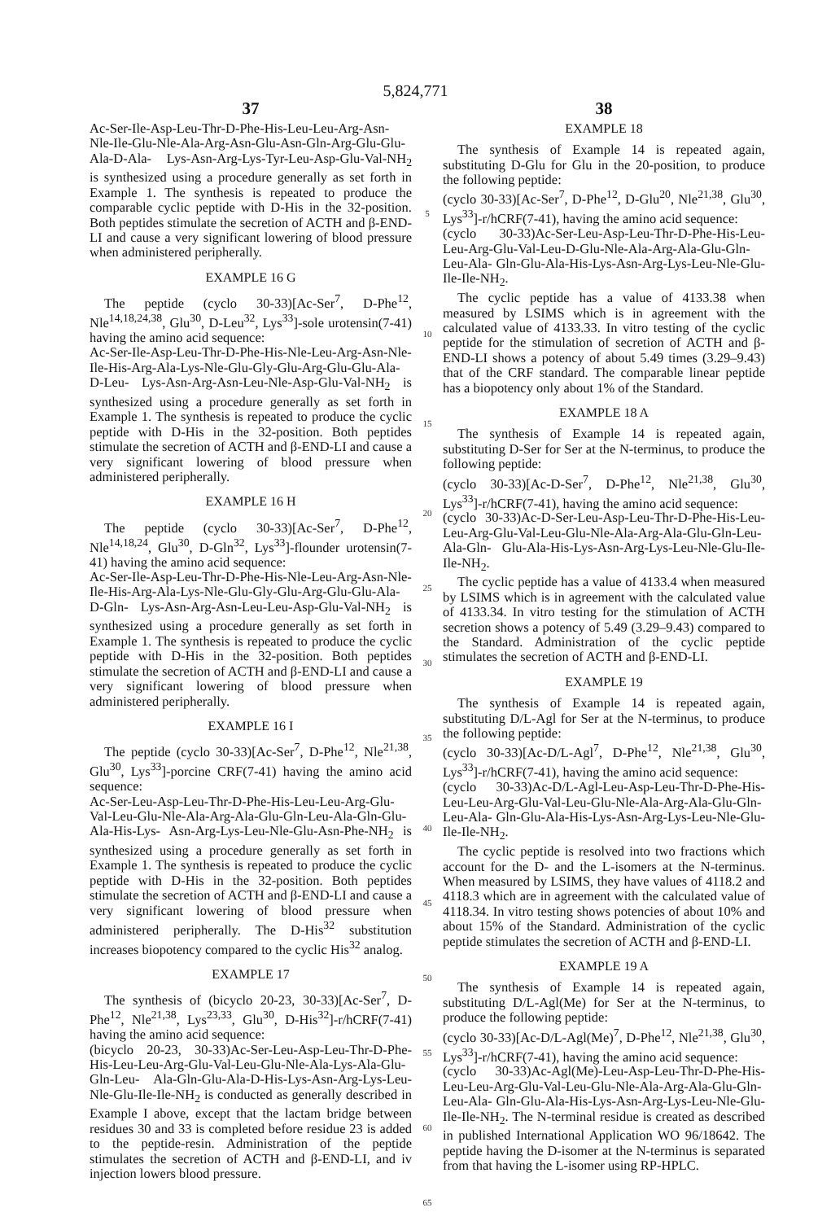5,824,771
37
Ac-Ser-Ile-Asp-Leu-Thr-D-Phe-His-Leu-Leu-Arg-Asn-Nle-Ile-Glu-Nle-Ala-Arg-Asn-Glu-Asn-Gln-Arg-Glu-Glu-Ala-D-Ala- Lys-Asn-Arg-Lys-Tyr-Leu-Asp-Glu-Val-NH<sub>2</sub> is synthesized using a procedure generally as set forth in Example 1. The synthesis is repeated to produce the comparable cyclic peptide with D-His in the 32-position. Both peptides stimulate the secretion of ACTH and β-END-LI and cause a very significant lowering of blood pressure when administered peripherally.
EXAMPLE 16 G
The peptide (cyclo 30-33)[Ac-Ser<sup>7</sup>, D-Phe<sup>12</sup>, Nle<sup>14,18,24,38</sup>, Glu<sup>30</sup>, D-Leu<sup>32</sup>, Lys<sup>33</sup>]-sole urotensin(7-41) having the amino acid sequence:
Ac-Ser-Ile-Asp-Leu-Thr-D-Phe-His-Nle-Leu-Arg-Asn-Nle-Ile-His-Arg-Ala-Lys-Nle-Glu-Gly-Glu-Arg-Glu-Glu-Ala-D-Leu- Lys-Asn-Arg-Asn-Leu-Nle-Asp-Glu-Val-NH<sub>2</sub> is synthesized using a procedure generally as set forth in Example 1. The synthesis is repeated to produce the cyclic peptide with D-His in the 32-position. Both peptides stimulate the secretion of ACTH and β-END-LI and cause a very significant lowering of blood pressure when administered peripherally.
EXAMPLE 16 H
The peptide (cyclo 30-33)[Ac-Ser<sup>7</sup>, D-Phe<sup>12</sup>, Nle<sup>14,18,24</sup>, Glu<sup>30</sup>, D-Gln<sup>32</sup>, Lys<sup>33</sup>]-flounder urotensin(7-41) having the amino acid sequence:
Ac-Ser-Ile-Asp-Leu-Thr-D-Phe-His-Nle-Leu-Arg-Asn-Nle-Ile-His-Arg-Ala-Lys-Nle-Glu-Gly-Glu-Arg-Glu-Glu-Ala-D-Gln- Lys-Asn-Arg-Asn-Leu-Leu-Asp-Glu-Val-NH<sub>2</sub> is synthesized using a procedure generally as set forth in Example 1. The synthesis is repeated to produce the cyclic peptide with D-His in the 32-position. Both peptides stimulate the secretion of ACTH and β-END-LI and cause a very significant lowering of blood pressure when administered peripherally.
EXAMPLE 16 I
The peptide (cyclo 30-33)[Ac-Ser<sup>7</sup>, D-Phe<sup>12</sup>, Nle<sup>21,38</sup>, Glu<sup>30</sup>, Lys<sup>33</sup>]-porcine CRF(7-41) having the amino acid sequence:
Ac-Ser-Leu-Asp-Leu-Thr-D-Phe-His-Leu-Leu-Arg-Glu-Val-Leu-Glu-Nle-Ala-Arg-Ala-Glu-Gln-Leu-Ala-Gln-Glu-Ala-His-Lys- Asn-Arg-Lys-Leu-Nle-Glu-Asn-Phe-NH<sub>2</sub> is synthesized using a procedure generally as set forth in Example 1. The synthesis is repeated to produce the cyclic peptide with D-His in the 32-position. Both peptides stimulate the secretion of ACTH and β-END-LI and cause a very significant lowering of blood pressure when administered peripherally. The D-His<sup>32</sup> substitution increases biopotency compared to the cyclic His<sup>32</sup> analog.
EXAMPLE 17
The synthesis of (bicyclo 20-23, 30-33)[Ac-Ser<sup>7</sup>, D-Phe<sup>12</sup>, Nle<sup>21,38</sup>, Lys<sup>23,33</sup>, Glu<sup>30</sup>, D-His<sup>32</sup>]-r/hCRF(7-41) having the amino acid sequence:
(bicyclo 20-23, 30-33)Ac-Ser-Leu-Asp-Leu-Thr-D-Phe-His-Leu-Leu-Arg-Glu-Val-Leu-Glu-Nle-Ala-Lys-Ala-Glu-Gln-Leu- Ala-Gln-Glu-Ala-D-His-Lys-Asn-Arg-Lys-Leu-Nle-Glu-Ile-Ile-NH<sub>2</sub> is conducted as generally described in Example I above, except that the lactam bridge between residues 30 and 33 is completed before residue 23 is added to the peptide-resin. Administration of the peptide stimulates the secretion of ACTH and β-END-LI, and iv injection lowers blood pressure.
5
10
15
20
25
30
35
40
45
50
55
60
65
38
EXAMPLE 18
The synthesis of Example 14 is repeated again, substituting D-Glu for Glu in the 20-position, to produce the following peptide:
(cyclo 30-33)[Ac-Ser<sup>7</sup>, D-Phe<sup>12</sup>, D-Glu<sup>20</sup>, Nle<sup>21,38</sup>, Glu<sup>30</sup>, Lys<sup>33</sup>]-r/hCRF(7-41), having the amino acid sequence:
(cyclo 30-33)Ac-Ser-Leu-Asp-Leu-Thr-D-Phe-His-Leu-Leu-Arg-Glu-Val-Leu-D-Glu-Nle-Ala-Arg-Ala-Glu-Gln-Leu-Ala- Gln-Glu-Ala-His-Lys-Asn-Arg-Lys-Leu-Nle-Glu-Ile-Ile-NH<sub>2</sub>.
The cyclic peptide has a value of 4133.38 when measured by LSIMS which is in agreement with the calculated value of 4133.33. In vitro testing of the cyclic peptide for the stimulation of secretion of ACTH and β-END-LI shows a potency of about 5.49 times (3.29–9.43) that of the CRF standard. The comparable linear peptide has a biopotency only about 1% of the Standard.
EXAMPLE 18 A
The synthesis of Example 14 is repeated again, substituting D-Ser for Ser at the N-terminus, to produce the following peptide:
(cyclo 30-33)[Ac-D-Ser<sup>7</sup>, D-Phe<sup>12</sup>, Nle<sup>21,38</sup>, Glu<sup>30</sup>, Lys<sup>33</sup>]-r/hCRF(7-41), having the amino acid sequence:
(cyclo 30-33)Ac-D-Ser-Leu-Asp-Leu-Thr-D-Phe-His-Leu-Leu-Arg-Glu-Val-Leu-Glu-Nle-Ala-Arg-Ala-Glu-Gln-Leu-Ala-Gln- Glu-Ala-His-Lys-Asn-Arg-Lys-Leu-Nle-Glu-Ile-Ile-NH<sub>2</sub>.
The cyclic peptide has a value of 4133.4 when measured by LSIMS which is in agreement with the calculated value of 4133.34. In vitro testing for the stimulation of ACTH secretion shows a potency of 5.49 (3.29–9.43) compared to the Standard. Administration of the cyclic peptide stimulates the secretion of ACTH and β-END-LI.
EXAMPLE 19
The synthesis of Example 14 is repeated again, substituting D/L-Agl for Ser at the N-terminus, to produce the following peptide:
(cyclo 30-33)[Ac-D/L-Agl<sup>7</sup>, D-Phe<sup>12</sup>, Nle<sup>21,38</sup>, Glu<sup>30</sup>, Lys<sup>33</sup>]-r/hCRF(7-41), having the amino acid sequence:
(cyclo 30-33)Ac-D/L-Agl-Leu-Asp-Leu-Thr-D-Phe-His-Leu-Leu-Arg-Glu-Val-Leu-Glu-Nle-Ala-Arg-Ala-Glu-Gln-Leu-Ala- Gln-Glu-Ala-His-Lys-Asn-Arg-Lys-Leu-Nle-Glu-Ile-Ile-NH<sub>2</sub>.
The cyclic peptide is resolved into two fractions which account for the D- and the L-isomers at the N-terminus. When measured by LSIMS, they have values of 4118.2 and 4118.3 which are in agreement with the calculated value of 4118.34. In vitro testing shows potencies of about 10% and about 15% of the Standard. Administration of the cyclic peptide stimulates the secretion of ACTH and β-END-LI.
EXAMPLE 19 A
The synthesis of Example 14 is repeated again, substituting D/L-Agl(Me) for Ser at the N-terminus, to produce the following peptide:
(cyclo 30-33)[Ac-D/L-Agl(Me)<sup>7</sup>, D-Phe<sup>12</sup>, Nle<sup>21,38</sup>, Glu<sup>30</sup>, Lys<sup>33</sup>]-r/hCRF(7-41), having the amino acid sequence:
(cyclo 30-33)Ac-Agl(Me)-Leu-Asp-Leu-Thr-D-Phe-His-Leu-Leu-Arg-Glu-Val-Leu-Glu-Nle-Ala-Arg-Ala-Glu-Gln-Leu-Ala- Gln-Glu-Ala-His-Lys-Asn-Arg-Lys-Leu-Nle-Glu-Ile-Ile-NH<sub>2</sub>. The N-terminal residue is created as described in published International Application WO 96/18642. The peptide having the D-isomer at the N-terminus is separated from that having the L-isomer using RP-HPLC.